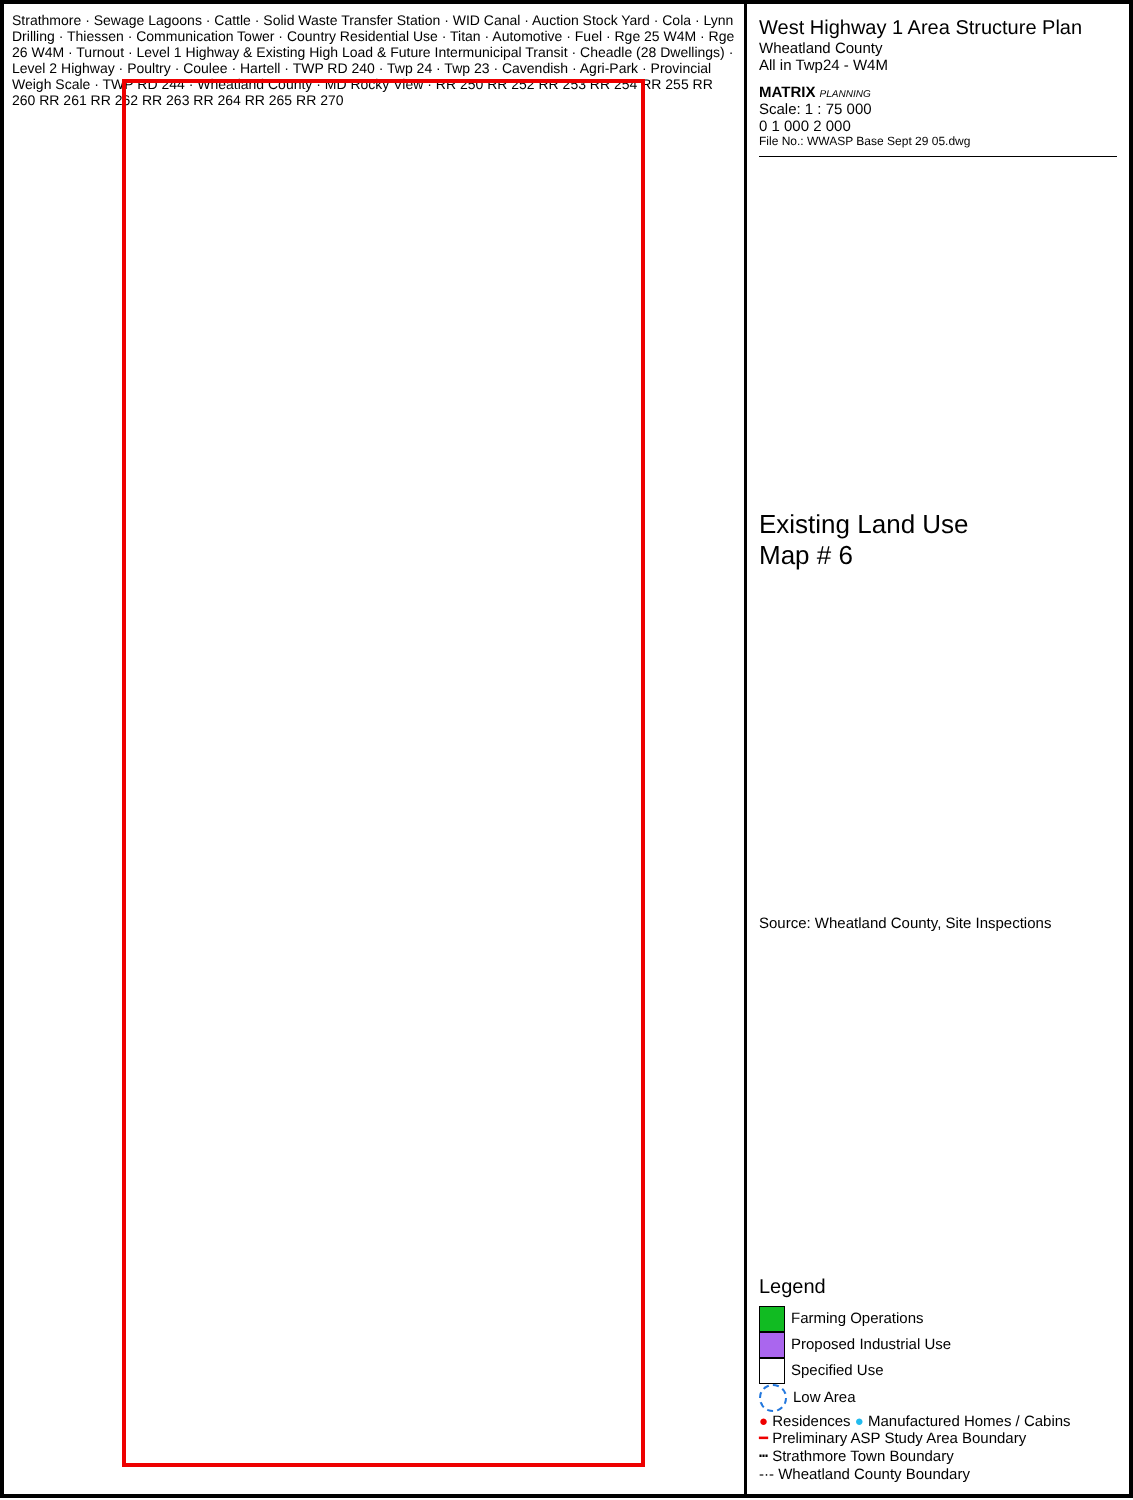Strathmore · Sewage Lagoons · Cattle · Solid Waste Transfer Station · WID Canal · Auction Stock Yard · Cola · Lynn Drilling · Thiessen · Communication Tower · Country Residential Use · Titan · Automotive · Fuel · Rge 25 W4M · Rge 26 W4M · Turnout · Level 1 Highway & Existing High Load & Future Intermunicipal Transit · Cheadle (28 Dwellings) · Level 2 Highway · Poultry · Coulee · Hartell · TWP RD 240 · Twp 24 · Twp 23 · Cavendish · Agri-Park · Provincial Weigh Scale · TWP RD 244 · Wheatland County · MD Rocky View · RR 250 RR 252 RR 253 RR 254 RR 255 RR 260 RR 261 RR 262 RR 263 RR 264 RR 265 RR 270
West Highway 1 Area Structure Plan
Wheatland County
All in Twp24 - W4M
MATRIX PLANNING
Scale: 1 : 75 000
0 1 000 2 000
File No.: WWASP Base Sept 29 05.dwg
Existing Land Use
Map # 6
Source: Wheatland County, Site Inspections
Legend
Farming Operations
Proposed Industrial Use
Specified Use
Low Area
● Residences ● Manufactured Homes / Cabins
━ Preliminary ASP Study Area Boundary
┅ Strathmore Town Boundary
-·- Wheatland County Boundary